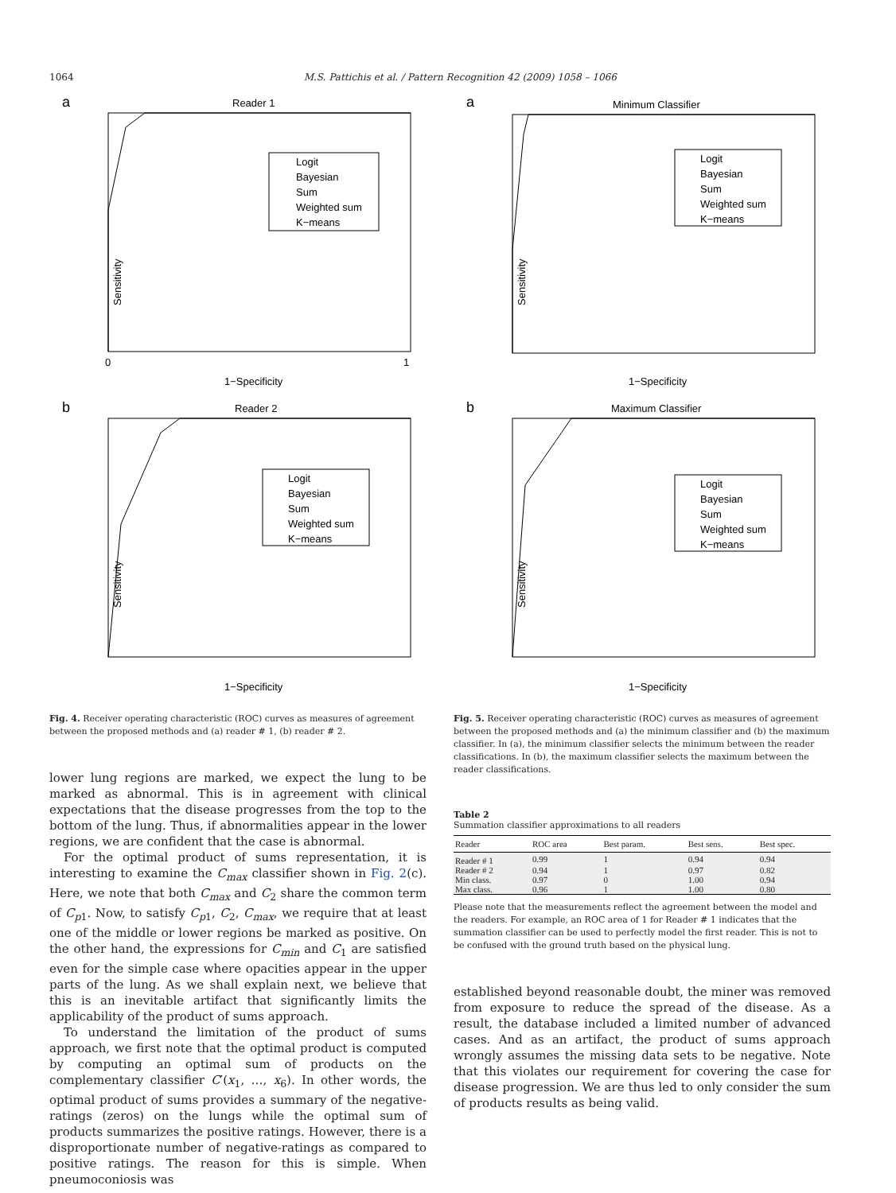1064 M.S. Pattichis et al. / Pattern Recognition 42 (2009) 1058 – 1066
a
Reader 1
Sensitivity
1−Specificity
0
1
Logit
Bayesian
Sum
Weighted sum
K−means
b
Reader 2
Sensitivity
1−Specificity
Logit
Bayesian
Sum
Weighted sum
K−means
Fig. 4. Receiver operating characteristic (ROC) curves as measures of agreement between the proposed methods and (a) reader # 1, (b) reader # 2.
lower lung regions are marked, we expect the lung to be marked as abnormal. This is in agreement with clinical expectations that the disease progresses from the top to the bottom of the lung. Thus, if abnormalities appear in the lower regions, we are confident that the case is abnormal.
For the optimal product of sums representation, it is interesting to examine the C<sub>max</sub> classifier shown in Fig. 2(c). Here, we note that both C<sub>max</sub> and C<sub>2</sub> share the common term of C<sub>p</sub><sub>1</sub>. Now, to satisfy C<sub>p</sub><sub>1</sub>, C<sub>2</sub>, C<sub>max</sub>, we require that at least one of the middle or lower regions be marked as positive. On the other hand, the expressions for C<sub>min</sub> and C<sub>1</sub> are satisfied even for the simple case where opacities appear in the upper parts of the lung. As we shall explain next, we believe that this is an inevitable artifact that significantly limits the applicability of the product of sums approach.
To understand the limitation of the product of sums approach, we first note that the optimal product is computed by computing an optimal sum of products on the complementary classifier C′(x<sub>1</sub>, …, x<sub>6</sub>). In other words, the optimal product of sums provides a summary of the negative-ratings (zeros) on the lungs while the optimal sum of products summarizes the positive ratings. However, there is a disproportionate number of negative-ratings as compared to positive ratings. The reason for this is simple. When pneumoconiosis was
a
Minimum Classifier
Sensitivity
1−Specificity
Logit
Bayesian
Sum
Weighted sum
K−means
b
Maximum Classifier
Sensitivity
1−Specificity
Logit
Bayesian
Sum
Weighted sum
K−means
Fig. 5. Receiver operating characteristic (ROC) curves as measures of agreement between the proposed methods and (a) the minimum classifier and (b) the maximum classifier. In (a), the minimum classifier selects the minimum between the reader classifications. In (b), the maximum classifier selects the maximum between the reader classifications.
Table 2
Summation classifier approximations to all readers
| Reader | ROC area | Best param. | Best sens. | Best spec. |
| --- | --- | --- | --- | --- |
| Reader # 1 | 0.99 | 1 | 0.94 | 0.94 |
| Reader # 2 | 0.94 | 1 | 0.97 | 0.82 |
| Min class. | 0.97 | 0 | 1.00 | 0.94 |
| Max class. | 0.96 | 1 | 1.00 | 0.80 |
Please note that the measurements reflect the agreement between the model and the readers. For example, an ROC area of 1 for Reader # 1 indicates that the summation classifier can be used to perfectly model the first reader. This is not to be confused with the ground truth based on the physical lung.
established beyond reasonable doubt, the miner was removed from exposure to reduce the spread of the disease. As a result, the database included a limited number of advanced cases. And as an artifact, the product of sums approach wrongly assumes the missing data sets to be negative. Note that this violates our requirement for covering the case for disease progression. We are thus led to only consider the sum of products results as being valid.